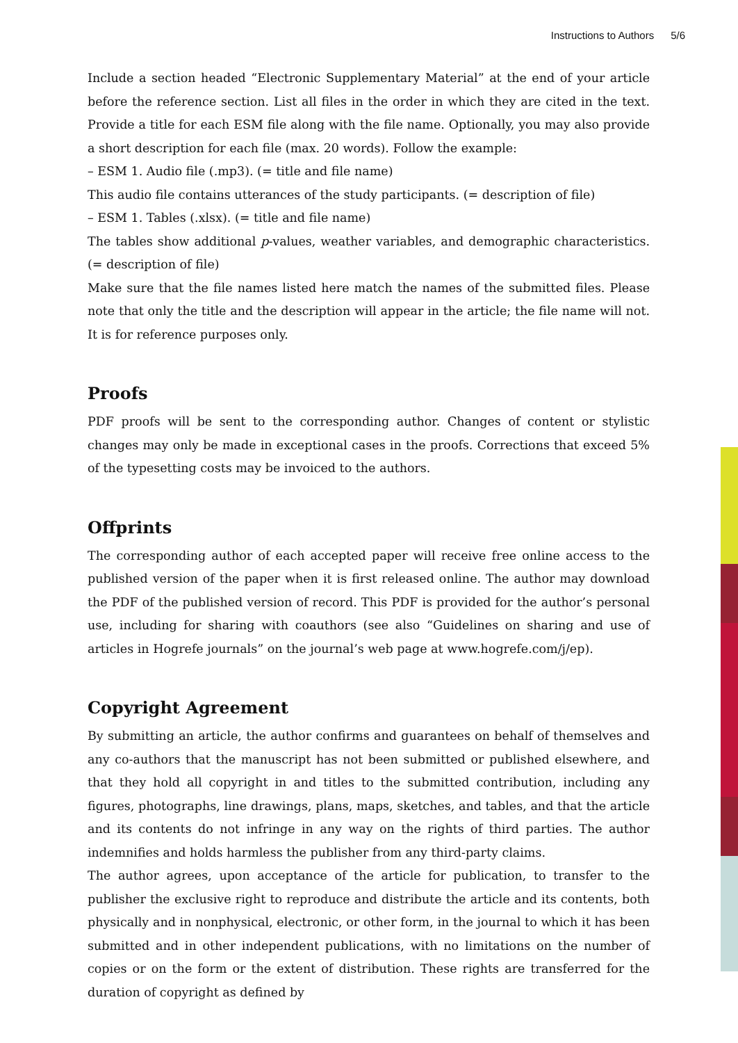Instructions to Authors 5/6
Include a section headed “Electronic Supplementary Material” at the end of your article before the reference section. List all files in the order in which they are cited in the text. Provide a title for each ESM file along with the file name. Optionally, you may also provide a short description for each file (max. 20 words). Follow the example:
– ESM 1. Audio file (.mp3). (= title and file name)
This audio file contains utterances of the study participants. (= description of file)
– ESM 1. Tables (.xlsx). (= title and file name)
The tables show additional p-values, weather variables, and demographic characteristics. (= description of file)
Make sure that the file names listed here match the names of the submitted files. Please note that only the title and the description will appear in the article; the file name will not. It is for reference purposes only.
Proofs
PDF proofs will be sent to the corresponding author. Changes of content or stylistic changes may only be made in exceptional cases in the proofs. Corrections that exceed 5% of the typesetting costs may be invoiced to the authors.
Offprints
The corresponding author of each accepted paper will receive free online access to the published version of the paper when it is first released online. The author may download the PDF of the published version of record. This PDF is provided for the author’s personal use, including for sharing with coauthors (see also “Guidelines on sharing and use of articles in Hogrefe journals” on the journal’s web page at www.hogrefe.com/j/ep).
Copyright Agreement
By submitting an article, the author confirms and guarantees on behalf of themselves and any co-authors that the manuscript has not been submitted or published elsewhere, and that they hold all copyright in and titles to the submitted contribution, including any figures, photographs, line drawings, plans, maps, sketches, and tables, and that the article and its contents do not infringe in any way on the rights of third parties. The author indemnifies and holds harmless the publisher from any third-party claims.
The author agrees, upon acceptance of the article for publication, to transfer to the publisher the exclusive right to reproduce and distribute the article and its contents, both physically and in nonphysical, electronic, or other form, in the journal to which it has been submitted and in other independent publications, with no limitations on the number of copies or on the form or the extent of distribution. These rights are transferred for the duration of copyright as defined by